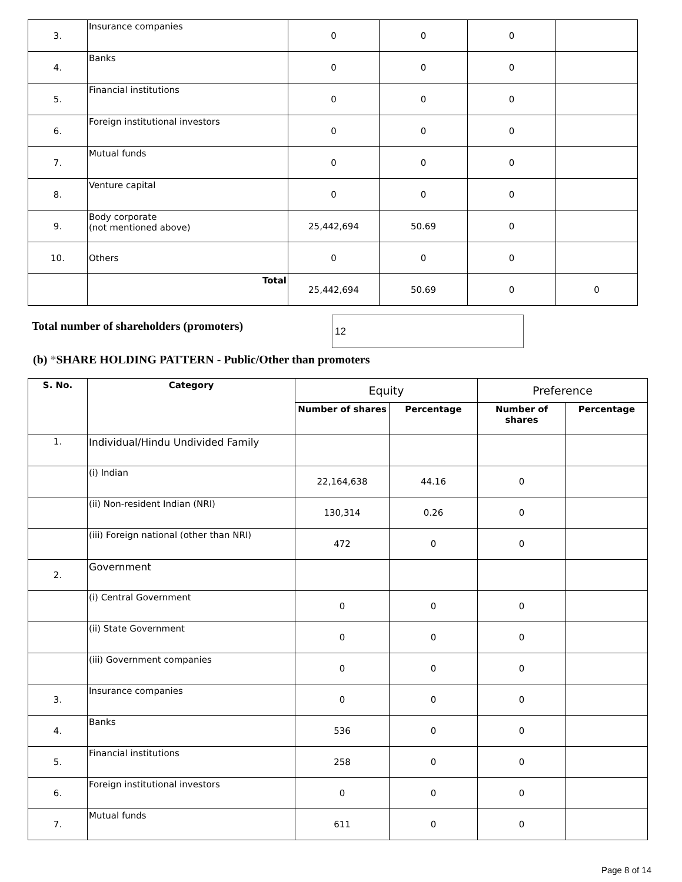| 3. | Insurance companies | 0 | 0 | 0 | |
| 4. | Banks | 0 | 0 | 0 | |
| 5. | Financial institutions | 0 | 0 | 0 | |
| 6. | Foreign institutional investors | 0 | 0 | 0 | |
| 7. | Mutual funds | 0 | 0 | 0 | |
| 8. | Venture capital | 0 | 0 | 0 | |
| 9. | Body corporate (not mentioned above) | 25,442,694 | 50.69 | 0 | |
| 10. | Others | 0 | 0 | 0 | |
| | Total | 25,442,694 | 50.69 | 0 | 0 |
Total number of shareholders (promoters)
12
(b) *SHARE HOLDING PATTERN - Public/Other than promoters
| S. No. | Category | Equity | | Preference | |
| --- | --- | --- | --- | --- | --- |
| | | Number of shares | Percentage | Number of shares | Percentage |
| 1. | Individual/Hindu Undivided Family | | | | |
| | (i) Indian | 22,164,638 | 44.16 | 0 | |
| | (ii) Non-resident Indian (NRI) | 130,314 | 0.26 | 0 | |
| | (iii) Foreign national (other than NRI) | 472 | 0 | 0 | |
| 2. | Government | | | | |
| | (i) Central Government | 0 | 0 | 0 | |
| | (ii) State Government | 0 | 0 | 0 | |
| | (iii) Government companies | 0 | 0 | 0 | |
| 3. | Insurance companies | 0 | 0 | 0 | |
| 4. | Banks | 536 | 0 | 0 | |
| 5. | Financial institutions | 258 | 0 | 0 | |
| 6. | Foreign institutional investors | 0 | 0 | 0 | |
| 7. | Mutual funds | 611 | 0 | 0 | |
Page 8 of 14